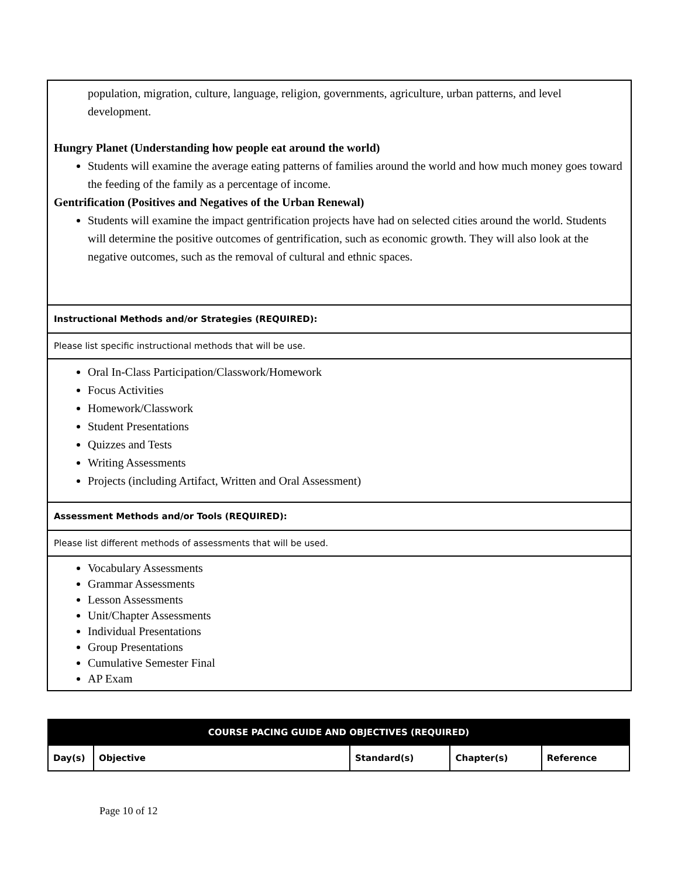population, migration, culture, language, religion, governments, agriculture, urban patterns, and level development.
Hungry Planet (Understanding how people eat around the world)
Students will examine the average eating patterns of families around the world and how much money goes toward the feeding of the family as a percentage of income.
Gentrification (Positives and Negatives of the Urban Renewal)
Students will examine the impact gentrification projects have had on selected cities around the world. Students will determine the positive outcomes of gentrification, such as economic growth. They will also look at the negative outcomes, such as the removal of cultural and ethnic spaces.
Instructional Methods and/or Strategies (REQUIRED):
Please list specific instructional methods that will be use.
Oral In-Class Participation/Classwork/Homework
Focus Activities
Homework/Classwork
Student Presentations
Quizzes and Tests
Writing Assessments
Projects (including Artifact, Written and Oral Assessment)
Assessment Methods and/or Tools (REQUIRED):
Please list different methods of assessments that will be used.
Vocabulary Assessments
Grammar Assessments
Lesson Assessments
Unit/Chapter Assessments
Individual Presentations
Group Presentations
Cumulative Semester Final
AP Exam
| COURSE PACING GUIDE AND OBJECTIVES (REQUIRED) | | | | |
| --- | --- | --- | --- | --- |
| Day(s) | Objective | Standard(s) | Chapter(s) | Reference |
Page 10 of 12